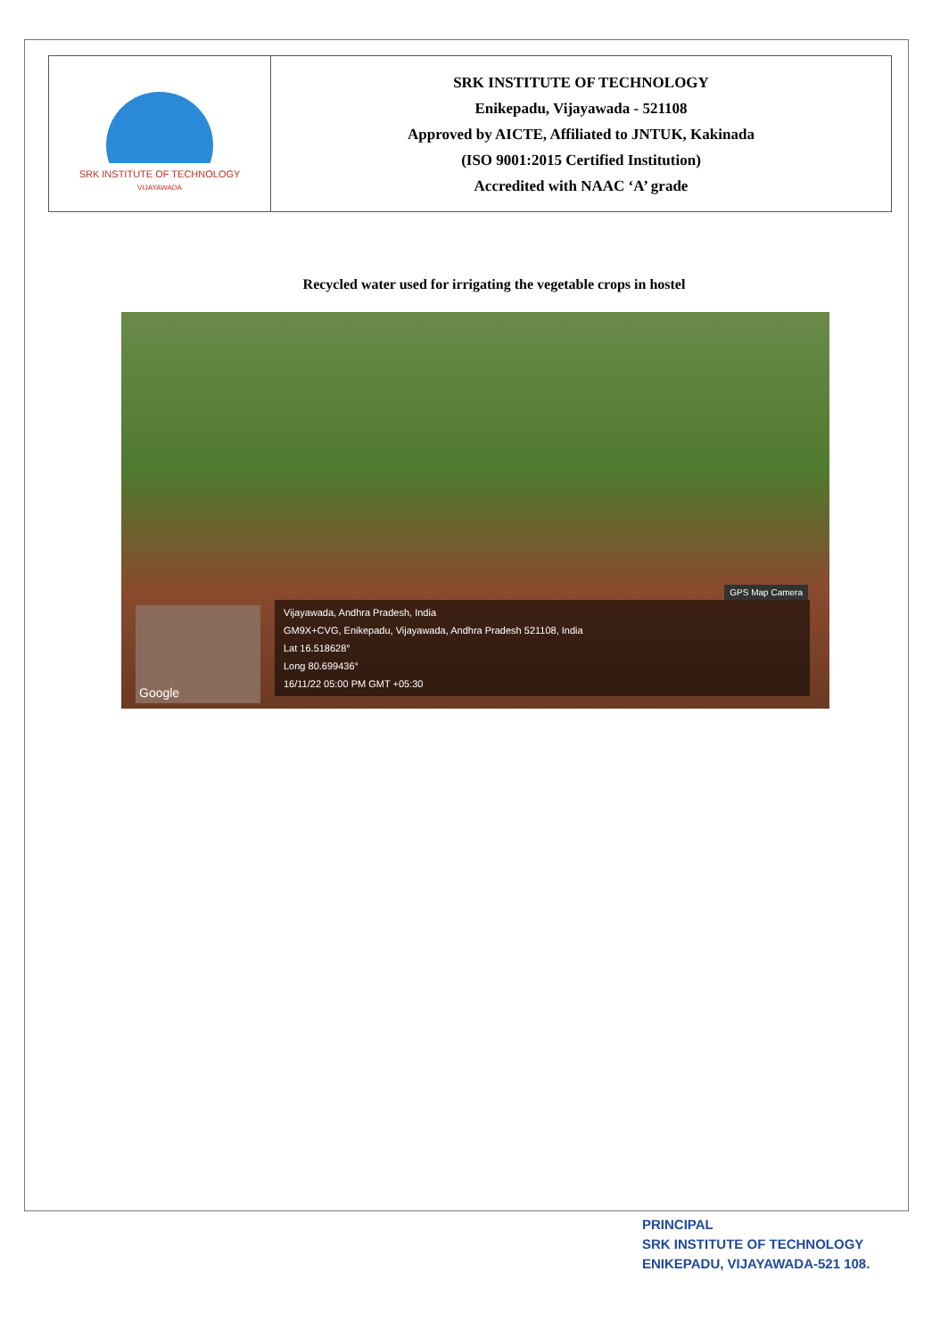| SRK INSTITUTE OF TECHNOLOGY VIJAYAWADA | SRK INSTITUTE OF TECHNOLOGY Enikepadu, Vijayawada - 521108 Approved by AICTE, Affiliated to JNTUK, Kakinada (ISO 9001:2015 Certified Institution) Accredited with NAAC ‘A’ grade |
Recycled water used for irrigating the vegetable crops in hostel
GPS Map Camera
Google
Vijayawada, Andhra Pradesh, India
GM9X+CVG, Enikepadu, Vijayawada, Andhra Pradesh 521108, India
Lat 16.518628°
Long 80.699436°
16/11/22 05:00 PM GMT +05:30
PRINCIPAL
SRK INSTITUTE OF TECHNOLOGY
ENIKEPADU, VIJAYAWADA-521 108.